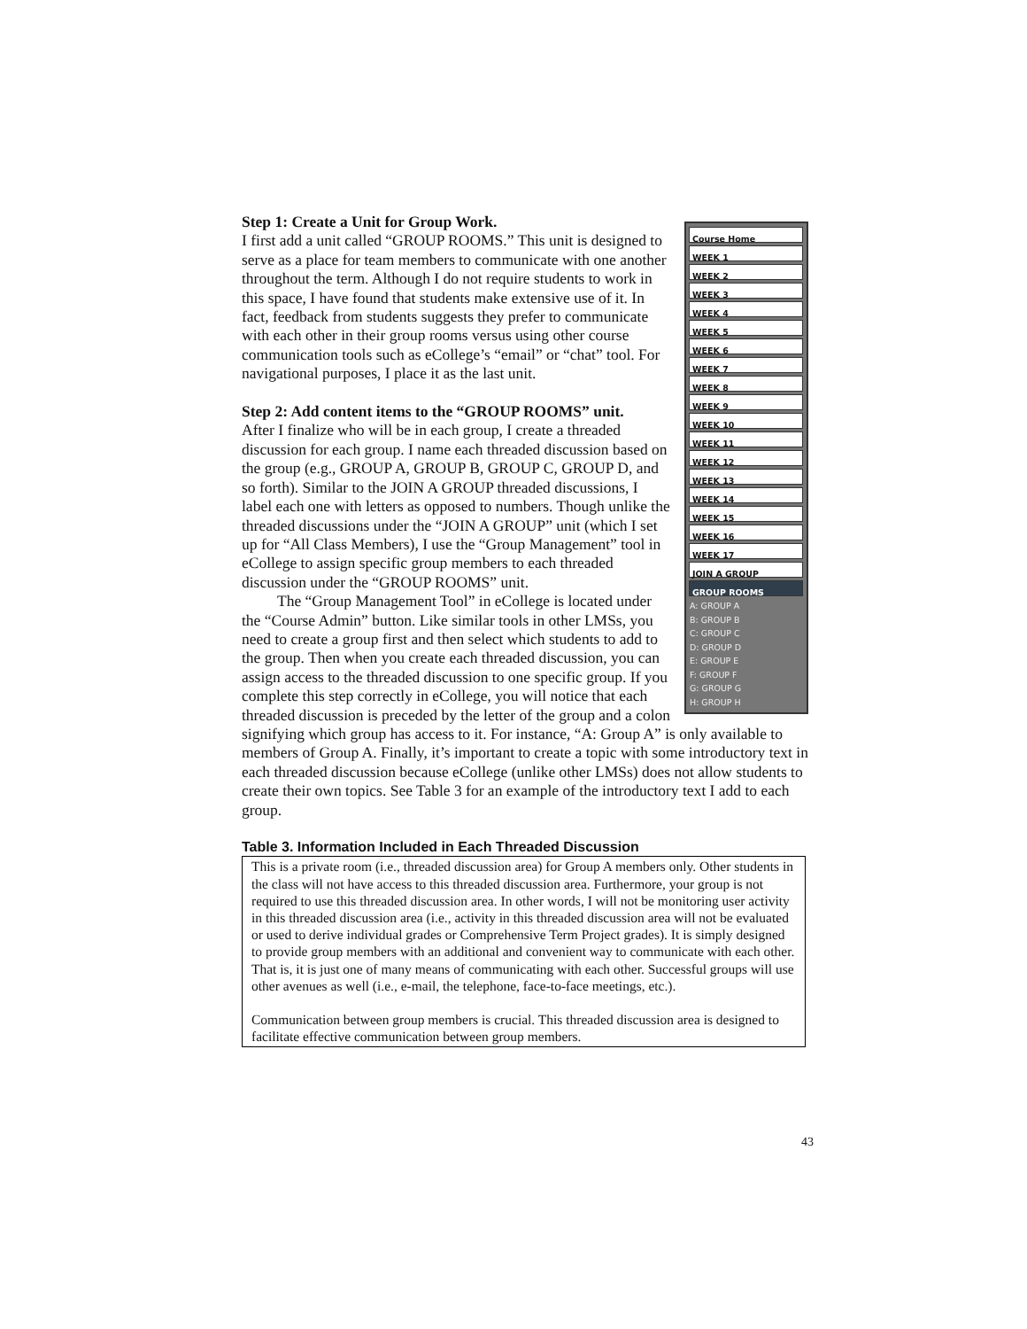Course Home
WEEK 1
WEEK 2
WEEK 3
WEEK 4
WEEK 5
WEEK 6
WEEK 7
WEEK 8
WEEK 9
WEEK 10
WEEK 11
WEEK 12
WEEK 13
WEEK 14
WEEK 15
WEEK 16
WEEK 17
JOIN A GROUP
GROUP ROOMS
A: GROUP A
B: GROUP B
C: GROUP C
D: GROUP D
E: GROUP E
F: GROUP F
G: GROUP G
H: GROUP H
Step 1: Create a Unit for Group Work.
I first add a unit called “GROUP ROOMS.” This unit is designed to serve as a place for team members to communicate with one another throughout the term. Although I do not require students to work in this space, I have found that students make extensive use of it. In fact, feedback from students suggests they prefer to communicate with each other in their group rooms versus using other course communication tools such as eCollege’s “email” or “chat” tool. For navigational purposes, I place it as the last unit.
Step 2: Add content items to the “GROUP ROOMS” unit.
After I finalize who will be in each group, I create a threaded discussion for each group. I name each threaded discussion based on the group (e.g., GROUP A, GROUP B, GROUP C, GROUP D, and so forth). Similar to the JOIN A GROUP threaded discussions, I label each one with letters as opposed to numbers. Though unlike the threaded discussions under the “JOIN A GROUP” unit (which I set up for “All Class Members), I use the “Group Management” tool in eCollege to assign specific group members to each threaded discussion under the “GROUP ROOMS” unit.
The “Group Management Tool” in eCollege is located under the “Course Admin” button. Like similar tools in other LMSs, you need to create a group first and then select which students to add to the group. Then when you create each threaded discussion, you can assign access to the threaded discussion to one specific group. If you complete this step correctly in eCollege, you will notice that each threaded discussion is preceded by the letter of the group and a colon signifying which group has access to it. For instance, “A: Group A” is only available to members of Group A. Finally, it’s important to create a topic with some introductory text in each threaded discussion because eCollege (unlike other LMSs) does not allow students to create their own topics. See Table 3 for an example of the introductory text I add to each group.
Table 3. Information Included in Each Threaded Discussion
| This is a private room (i.e., threaded discussion area) for Group A members only. Other students in the class will not have access to this threaded discussion area. Furthermore, your group is not required to use this threaded discussion area. In other words, I will not be monitoring user activity in this threaded discussion area (i.e., activity in this threaded discussion area will not be evaluated or used to derive individual grades or Comprehensive Term Project grades). It is simply designed to provide group members with an additional and convenient way to communicate with each other. That is, it is just one of many means of communicating with each other. Successful groups will use other avenues as well (i.e., e-mail, the telephone, face-to-face meetings, etc.). Communication between group members is crucial. This threaded discussion area is designed to facilitate effective communication between group members. |
43